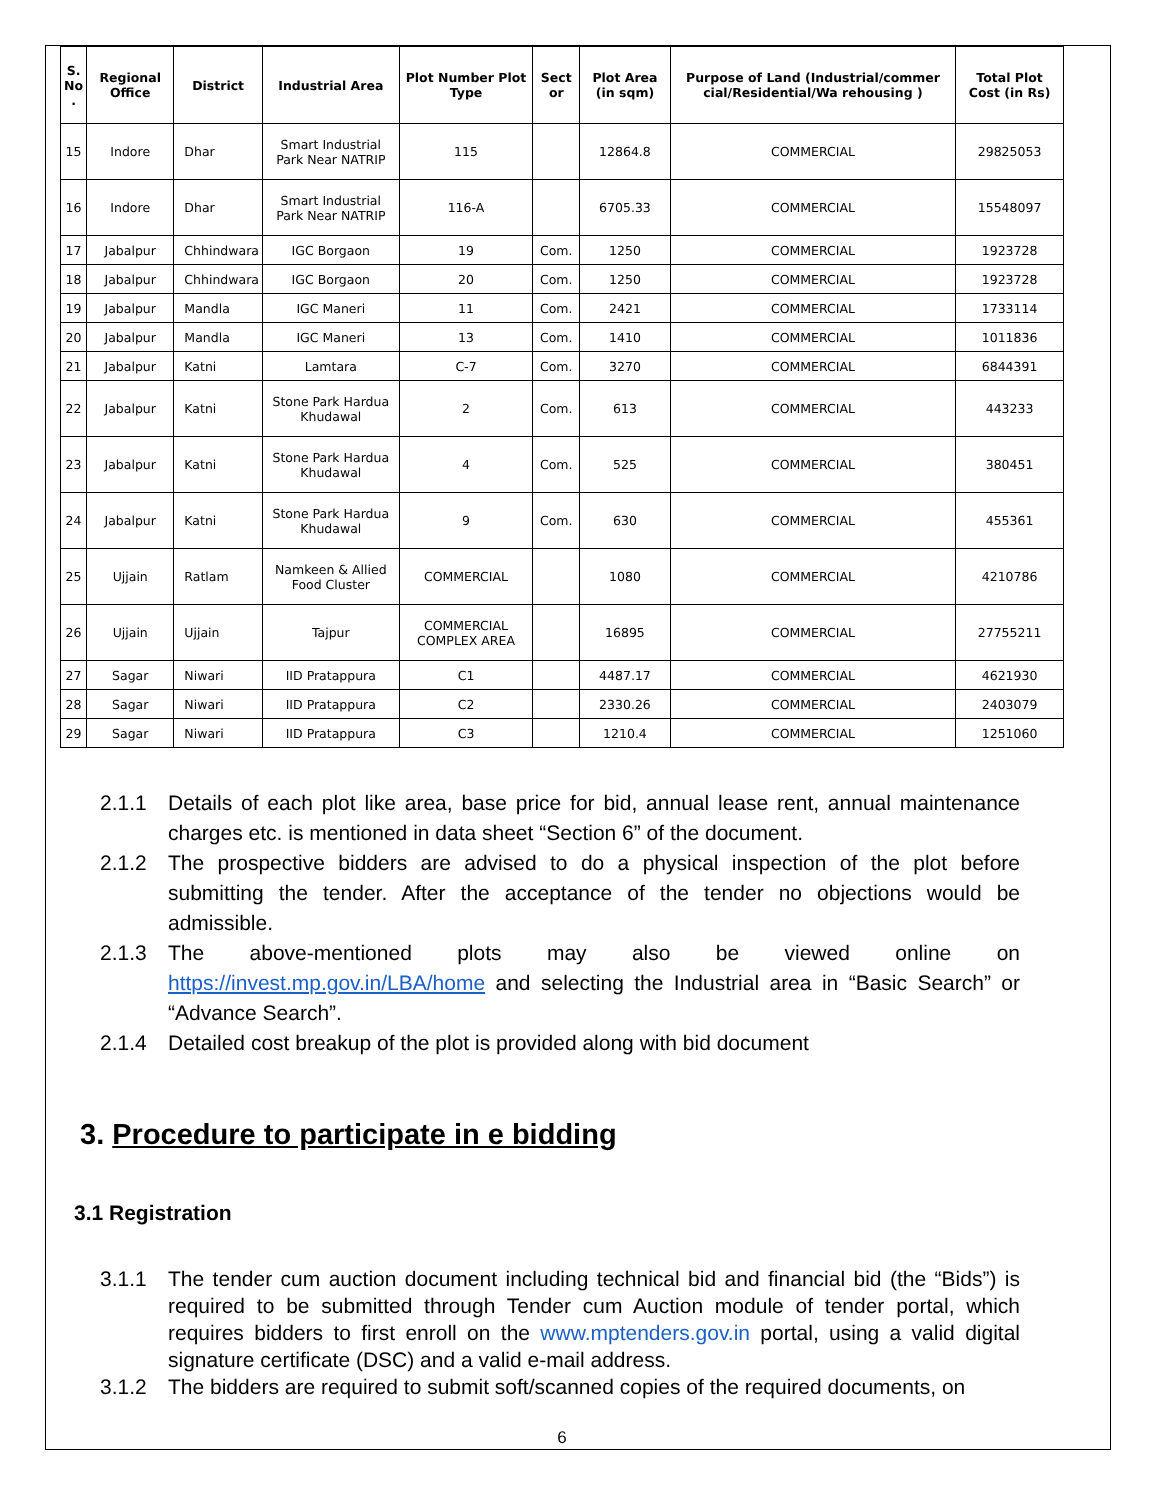| S. No . | Regional Office | District | Industrial Area | Plot Number Plot Type | Sect or | Plot Area (in sqm) | Purpose of Land (Industrial/commer cial/Residential/Wa rehousing ) | Total Plot Cost (in Rs) |
| --- | --- | --- | --- | --- | --- | --- | --- | --- |
| 15 | Indore | Dhar | Smart Industrial Park Near NATRIP | 115 | | 12864.8 | COMMERCIAL | 29825053 |
| 16 | Indore | Dhar | Smart Industrial Park Near NATRIP | 116-A | | 6705.33 | COMMERCIAL | 15548097 |
| 17 | Jabalpur | Chhindwara | IGC Borgaon | 19 | Com. | 1250 | COMMERCIAL | 1923728 |
| 18 | Jabalpur | Chhindwara | IGC Borgaon | 20 | Com. | 1250 | COMMERCIAL | 1923728 |
| 19 | Jabalpur | Mandla | IGC Maneri | 11 | Com. | 2421 | COMMERCIAL | 1733114 |
| 20 | Jabalpur | Mandla | IGC Maneri | 13 | Com. | 1410 | COMMERCIAL | 1011836 |
| 21 | Jabalpur | Katni | Lamtara | C-7 | Com. | 3270 | COMMERCIAL | 6844391 |
| 22 | Jabalpur | Katni | Stone Park Hardua Khudawal | 2 | Com. | 613 | COMMERCIAL | 443233 |
| 23 | Jabalpur | Katni | Stone Park Hardua Khudawal | 4 | Com. | 525 | COMMERCIAL | 380451 |
| 24 | Jabalpur | Katni | Stone Park Hardua Khudawal | 9 | Com. | 630 | COMMERCIAL | 455361 |
| 25 | Ujjain | Ratlam | Namkeen & Allied Food Cluster | COMMERCIAL | | 1080 | COMMERCIAL | 4210786 |
| 26 | Ujjain | Ujjain | Tajpur | COMMERCIAL COMPLEX AREA | | 16895 | COMMERCIAL | 27755211 |
| 27 | Sagar | Niwari | IID Pratappura | C1 | | 4487.17 | COMMERCIAL | 4621930 |
| 28 | Sagar | Niwari | IID Pratappura | C2 | | 2330.26 | COMMERCIAL | 2403079 |
| 29 | Sagar | Niwari | IID Pratappura | C3 | | 1210.4 | COMMERCIAL | 1251060 |
2.1.1 Details of each plot like area, base price for bid, annual lease rent, annual maintenance charges etc. is mentioned in data sheet “Section 6” of the document.
2.1.2 The prospective bidders are advised to do a physical inspection of the plot before submitting the tender. After the acceptance of the tender no objections would be admissible.
2.1.3 The above-mentioned plots may also be viewed online on https://invest.mp.gov.in/LBA/home and selecting the Industrial area in “Basic Search” or “Advance Search”.
2.1.4 Detailed cost breakup of the plot is provided along with bid document
3. Procedure to participate in e bidding
3.1 Registration
3.1.1 The tender cum auction document including technical bid and financial bid (the “Bids”) is required to be submitted through Tender cum Auction module of tender portal, which requires bidders to first enroll on the www.mptenders.gov.in portal, using a valid digital signature certificate (DSC) and a valid e-mail address.
3.1.2 The bidders are required to submit soft/scanned copies of the required documents, on
6